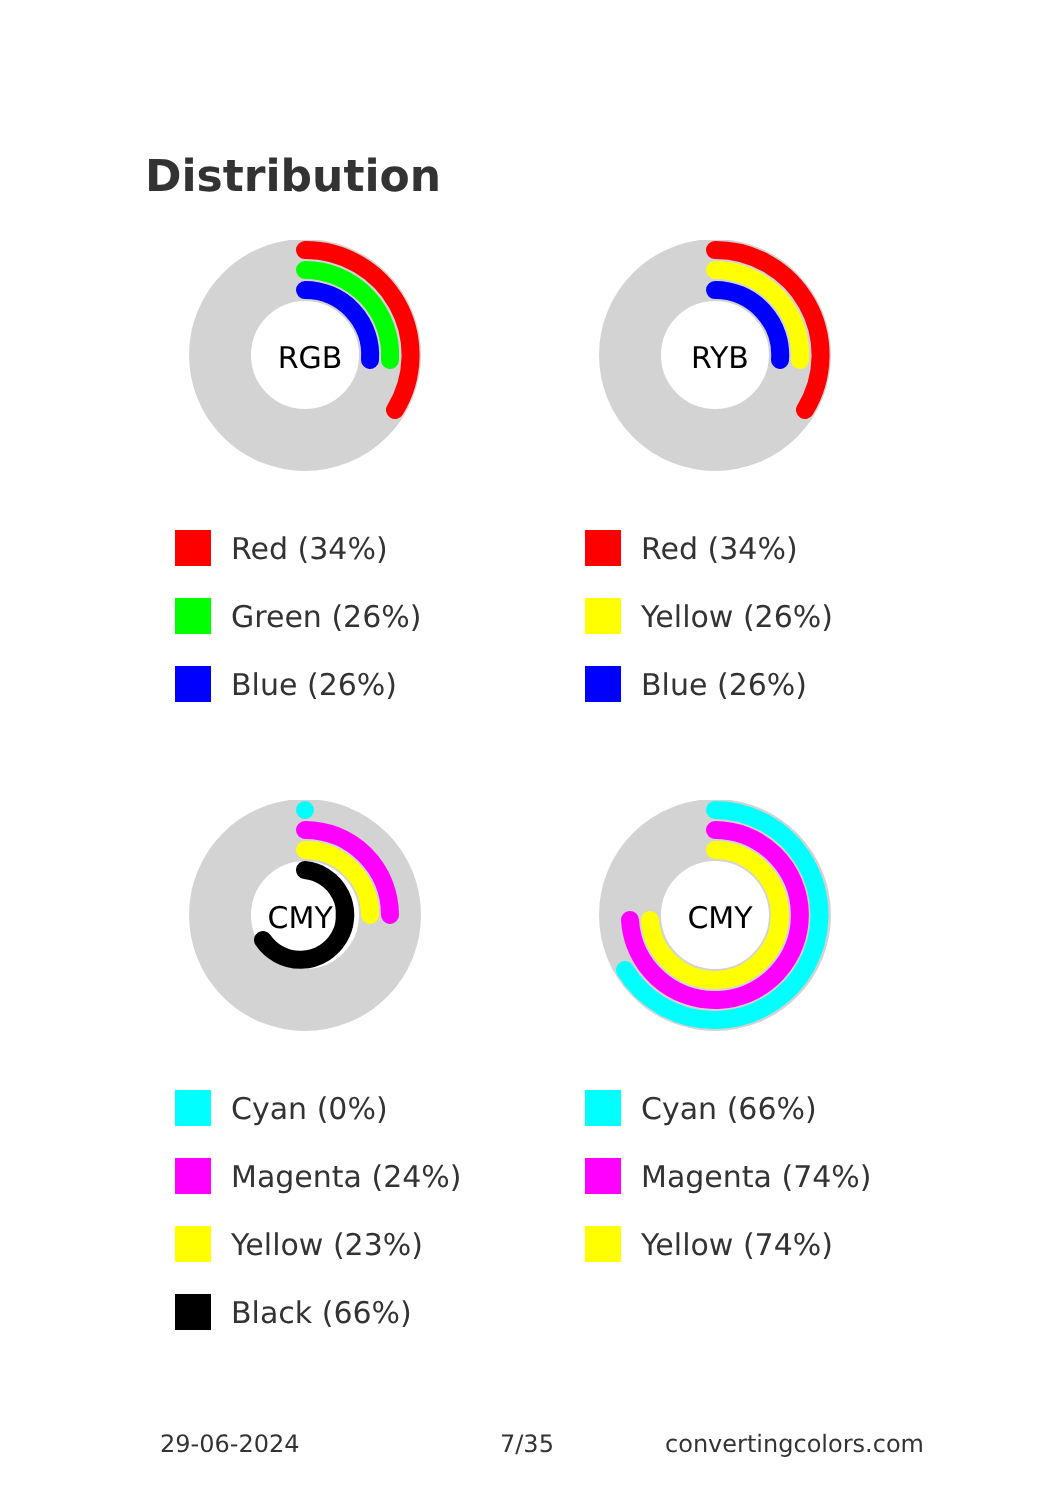Distribution
RGB
Red (34%)
Green (26%)
Blue (26%)
RYB
Red (34%)
Yellow (26%)
Blue (26%)
CMYK
Cyan (0%)
Magenta (24%)
Yellow (23%)
Black (66%)
CMY
Cyan (66%)
Magenta (74%)
Yellow (74%)
29-06-2024 7/35 convertingcolors.com